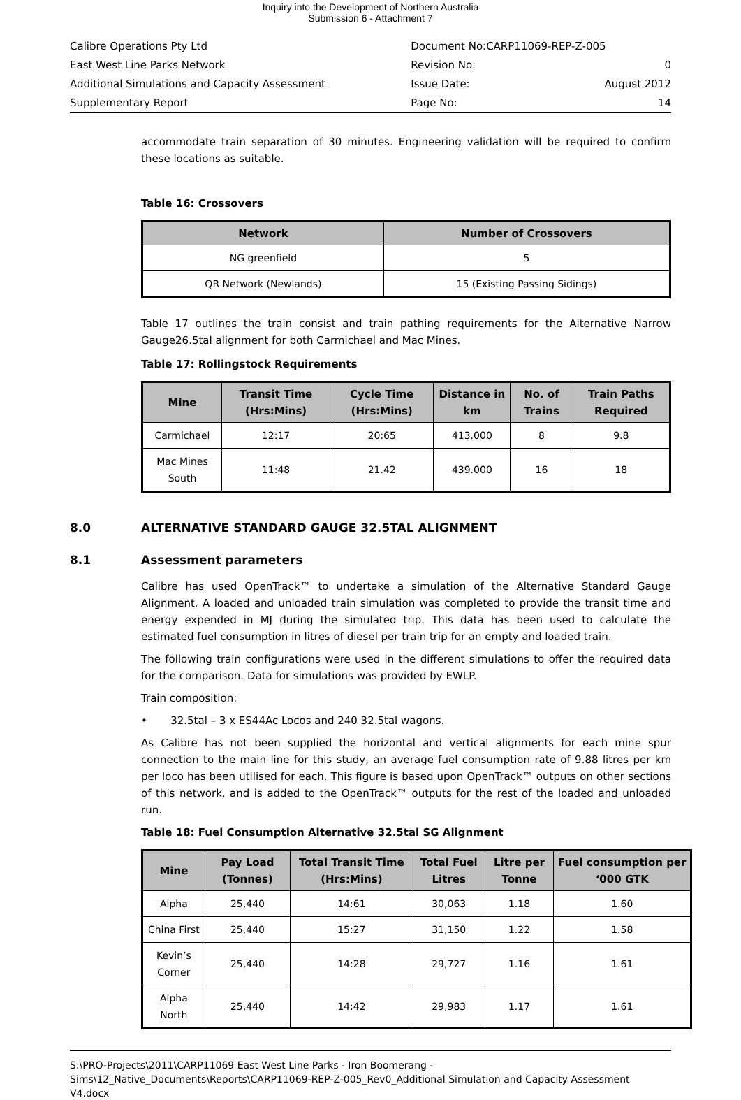Inquiry into the Development of Northern Australia
Submission 6 - Attachment 7
| Calibre Operations Pty Ltd | Document No:CARP11069-REP-Z-005 | |
| East West Line Parks Network | Revision No: | 0 |
| Additional Simulations and Capacity Assessment | Issue Date: | August 2012 |
| Supplementary Report | Page No: | 14 |
accommodate train separation of 30 minutes. Engineering validation will be required to confirm these locations as suitable.
Table 16: Crossovers
| Network | Number of Crossovers |
| --- | --- |
| NG greenfield | 5 |
| QR Network (Newlands) | 15 (Existing Passing Sidings) |
Table 17 outlines the train consist and train pathing requirements for the Alternative Narrow Gauge26.5tal alignment for both Carmichael and Mac Mines.
Table 17: Rollingstock Requirements
| Mine | Transit Time (Hrs:Mins) | Cycle Time (Hrs:Mins) | Distance in km | No. of Trains | Train Paths Required |
| --- | --- | --- | --- | --- | --- |
| Carmichael | 12:17 | 20:65 | 413.000 | 8 | 9.8 |
| Mac Mines South | 11:48 | 21.42 | 439.000 | 16 | 18 |
8.0 ALTERNATIVE STANDARD GAUGE 32.5TAL ALIGNMENT
8.1 Assessment parameters
Calibre has used OpenTrack™ to undertake a simulation of the Alternative Standard Gauge Alignment. A loaded and unloaded train simulation was completed to provide the transit time and energy expended in MJ during the simulated trip. This data has been used to calculate the estimated fuel consumption in litres of diesel per train trip for an empty and loaded train.
The following train configurations were used in the different simulations to offer the required data for the comparison. Data for simulations was provided by EWLP.
Train composition:
• 32.5tal – 3 x ES44Ac Locos and 240 32.5tal wagons.
As Calibre has not been supplied the horizontal and vertical alignments for each mine spur connection to the main line for this study, an average fuel consumption rate of 9.88 litres per km per loco has been utilised for each. This figure is based upon OpenTrack™ outputs on other sections of this network, and is added to the OpenTrack™ outputs for the rest of the loaded and unloaded run.
Table 18: Fuel Consumption Alternative 32.5tal SG Alignment
| Mine | Pay Load (Tonnes) | Total Transit Time (Hrs:Mins) | Total Fuel Litres | Litre per Tonne | Fuel consumption per ‘000 GTK |
| --- | --- | --- | --- | --- | --- |
| Alpha | 25,440 | 14:61 | 30,063 | 1.18 | 1.60 |
| China First | 25,440 | 15:27 | 31,150 | 1.22 | 1.58 |
| Kevin’s Corner | 25,440 | 14:28 | 29,727 | 1.16 | 1.61 |
| Alpha North | 25,440 | 14:42 | 29,983 | 1.17 | 1.61 |
S:\PRO-Projects\2011\CARP11069 East West Line Parks - Iron Boomerang - Sims\12_Native_Documents\Reports\CARP11069-REP-Z-005_Rev0_Additional Simulation and Capacity Assessment V4.docx